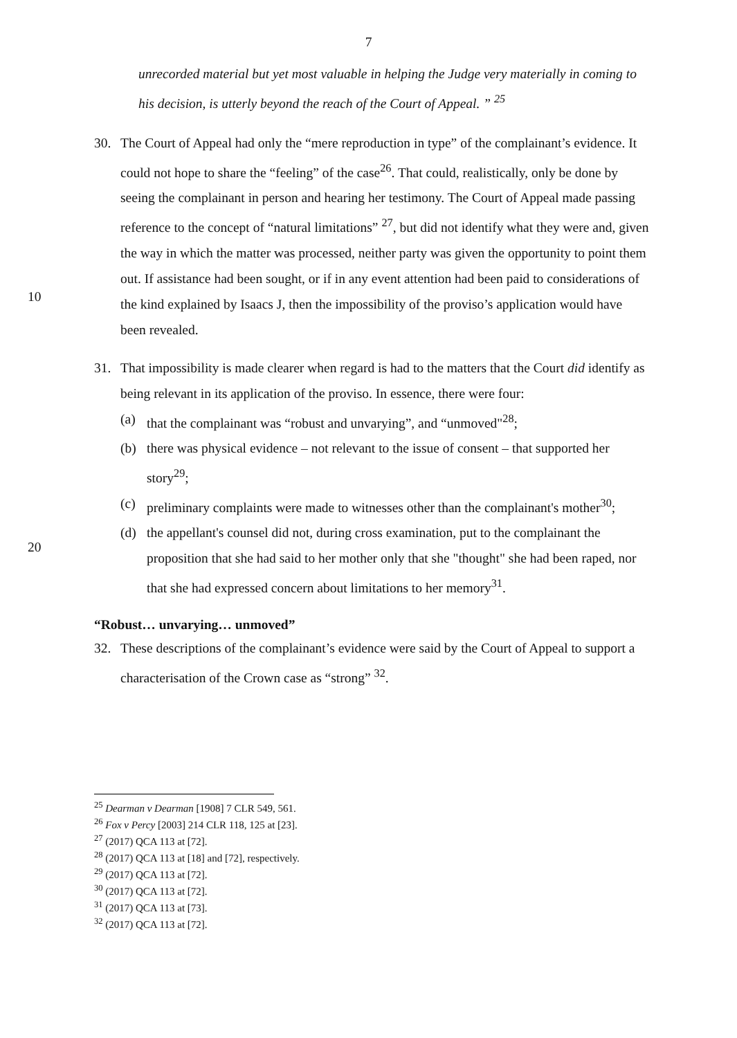7
unrecorded material but yet most valuable in helping the Judge very materially in coming to his decision, is utterly beyond the reach of the Court of Appeal. ” <sup>25</sup>
10 30. The Court of Appeal had only the “mere reproduction in type” of the complainant’s evidence. It could not hope to share the “feeling” of the case<sup>26</sup>. That could, realistically, only be done by seeing the complainant in person and hearing her testimony. The Court of Appeal made passing reference to the concept of “natural limitations” <sup>27</sup>, but did not identify what they were and, given the way in which the matter was processed, neither party was given the opportunity to point them out. If assistance had been sought, or if in any event attention had been paid to considerations of the kind explained by Isaacs J, then the impossibility of the proviso’s application would have been revealed.
20 31. That impossibility is made clearer when regard is had to the matters that the Court did identify as being relevant in its application of the proviso. In essence, there were four:
(a) that the complainant was “robust and unvarying”, and “unmoved"<sup>28</sup>;
(b) there was physical evidence – not relevant to the issue of consent – that supported her story<sup>29</sup>;
(c) preliminary complaints were made to witnesses other than the complainant's mother<sup>30</sup>;
(d) the appellant's counsel did not, during cross examination, put to the complainant the proposition that she had said to her mother only that she "thought" she had been raped, nor that she had expressed concern about limitations to her memory<sup>31</sup>.
“Robust… unvarying… unmoved”
32. These descriptions of the complainant’s evidence were said by the Court of Appeal to support a characterisation of the Crown case as “strong” <sup>32</sup>.
<sup>25</sup> Dearman v Dearman [1908] 7 CLR 549, 561.
<sup>26</sup> Fox v Percy [2003] 214 CLR 118, 125 at [23].
<sup>27</sup> (2017) QCA 113 at [72].
<sup>28</sup> (2017) QCA 113 at [18] and [72], respectively.
<sup>29</sup> (2017) QCA 113 at [72].
<sup>30</sup> (2017) QCA 113 at [72].
<sup>31</sup> (2017) QCA 113 at [73].
<sup>32</sup> (2017) QCA 113 at [72].